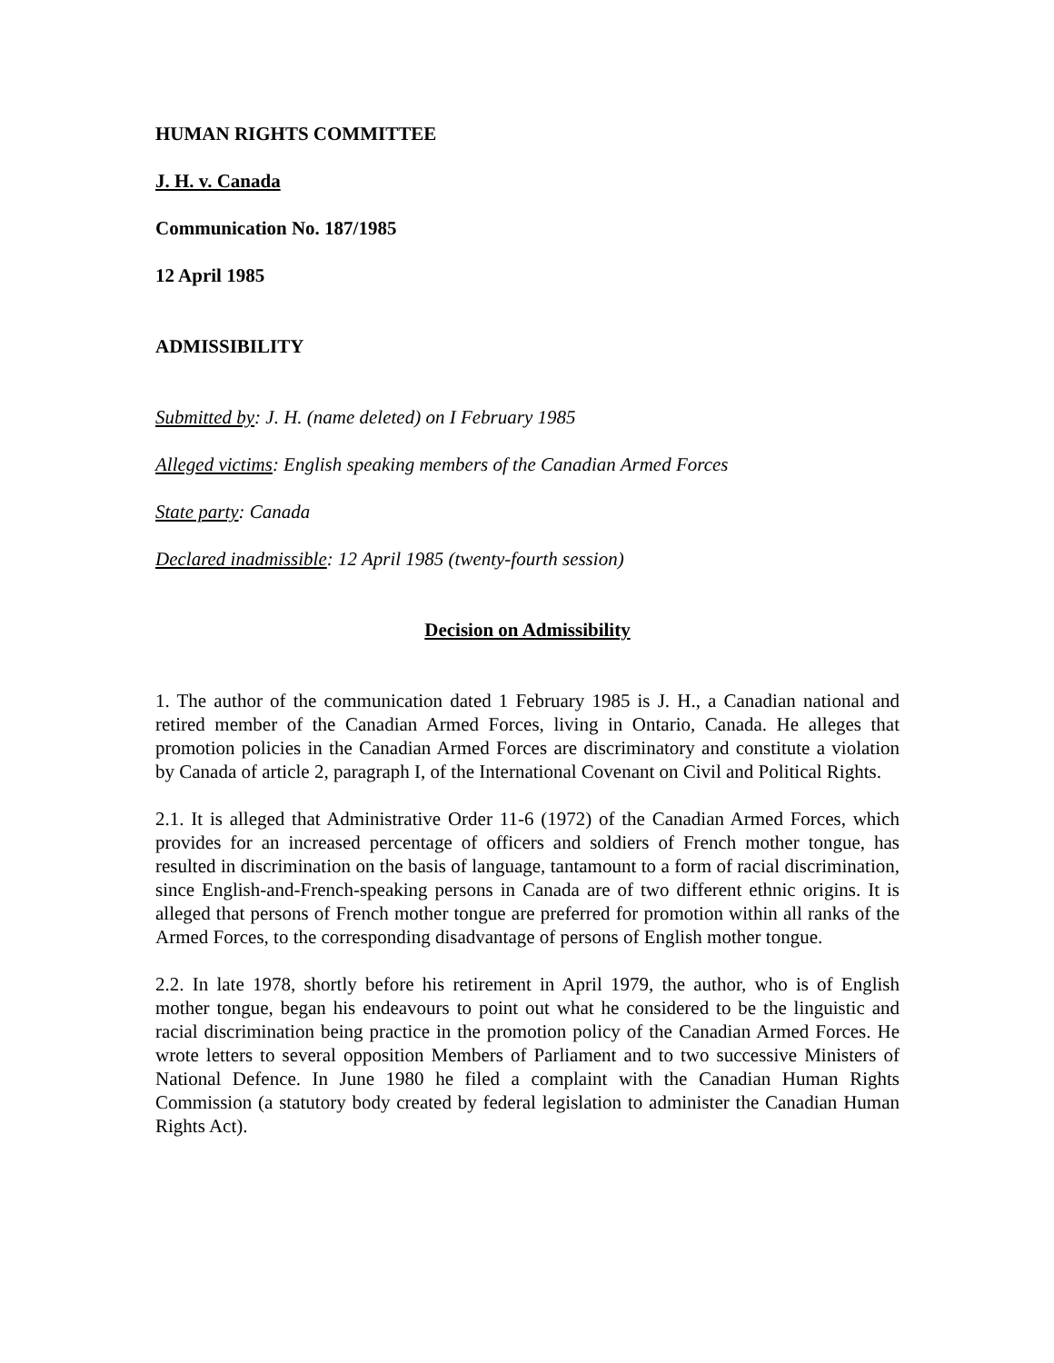HUMAN RIGHTS COMMITTEE
J. H. v. Canada
Communication No. 187/1985
12 April 1985
ADMISSIBILITY
Submitted by: J. H. (name deleted) on I February 1985
Alleged victims: English speaking members of the Canadian Armed Forces
State party: Canada
Declared inadmissible: 12 April 1985 (twenty-fourth session)
Decision on Admissibility
1. The author of the communication dated 1 February 1985 is J. H., a Canadian national and retired member of the Canadian Armed Forces, living in Ontario, Canada. He alleges that promotion policies in the Canadian Armed Forces are discriminatory and constitute a violation by Canada of article 2, paragraph I, of the International Covenant on Civil and Political Rights.
2.1. It is alleged that Administrative Order 11-6 (1972) of the Canadian Armed Forces, which provides for an increased percentage of officers and soldiers of French mother tongue, has resulted in discrimination on the basis of language, tantamount to a form of racial discrimination, since English-and-French-speaking persons in Canada are of two different ethnic origins. It is alleged that persons of French mother tongue are preferred for promotion within all ranks of the Armed Forces, to the corresponding disadvantage of persons of English mother tongue.
2.2. In late 1978, shortly before his retirement in April 1979, the author, who is of English mother tongue, began his endeavours to point out what he considered to be the linguistic and racial discrimination being practice in the promotion policy of the Canadian Armed Forces. He wrote letters to several opposition Members of Parliament and to two successive Ministers of National Defence. In June 1980 he filed a complaint with the Canadian Human Rights Commission (a statutory body created by federal legislation to administer the Canadian Human Rights Act).